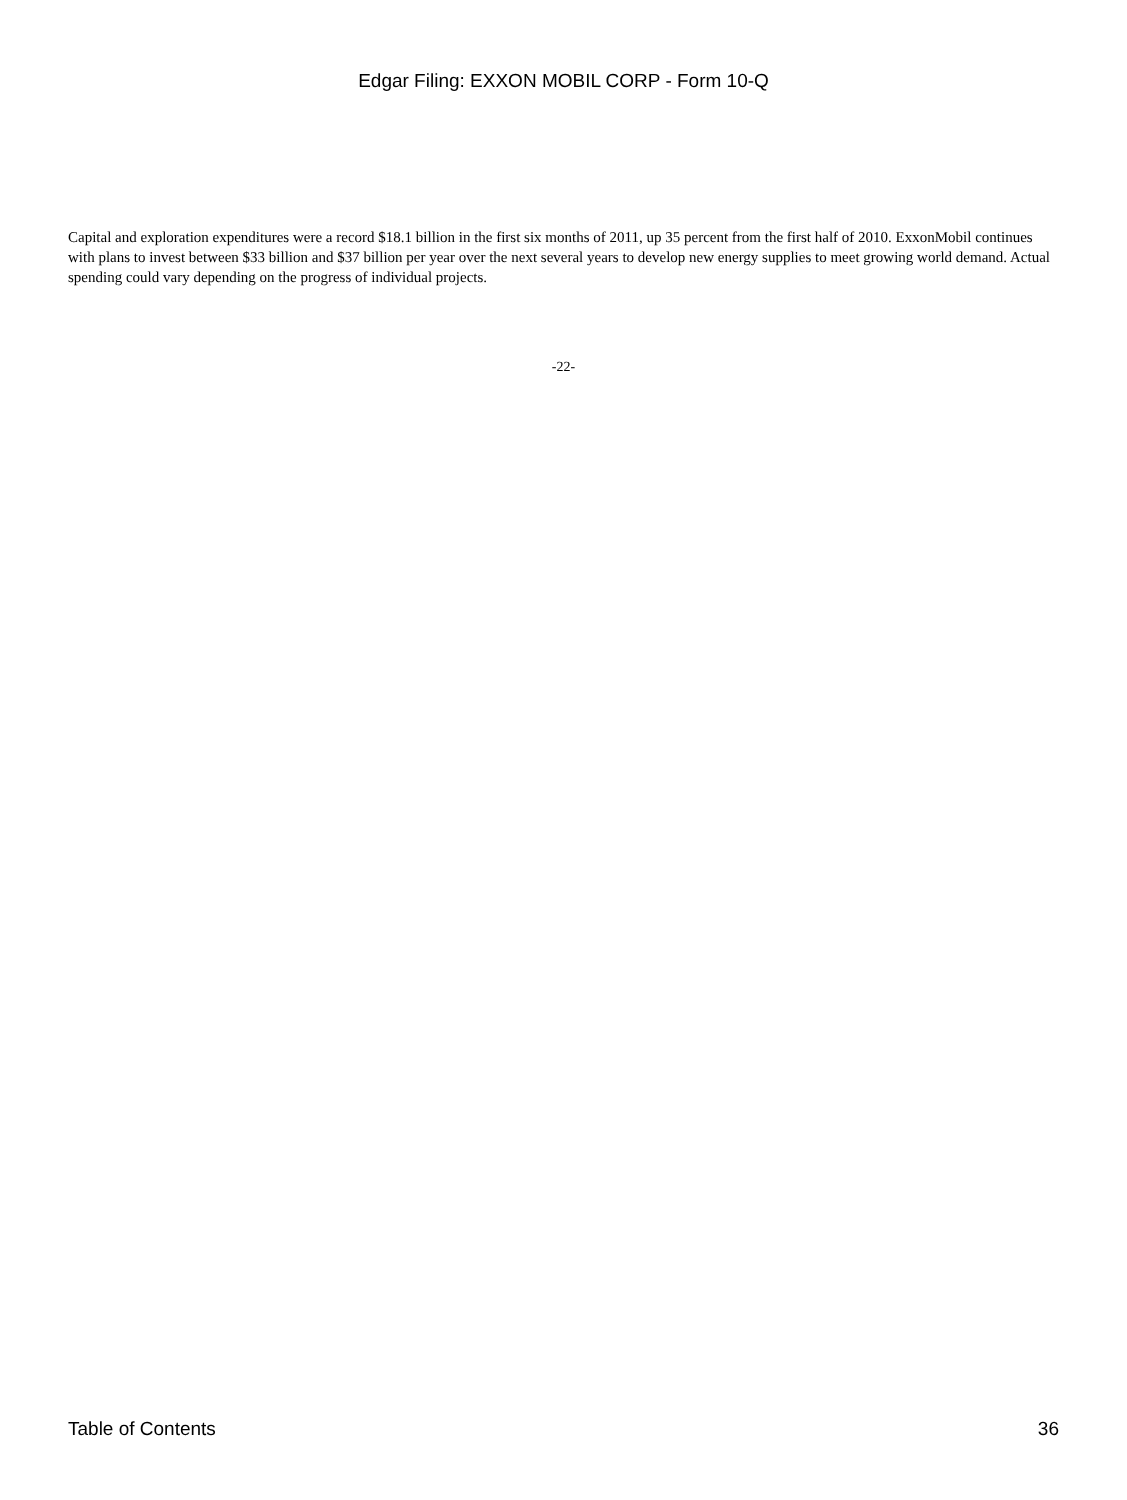Edgar Filing: EXXON MOBIL CORP - Form 10-Q
Capital and exploration expenditures were a record $18.1 billion in the first six months of 2011, up 35 percent from the first half of 2010. ExxonMobil continues with plans to invest between $33 billion and $37 billion per year over the next several years to develop new energy supplies to meet growing world demand. Actual spending could vary depending on the progress of individual projects.
-22-
Table of Contents 36